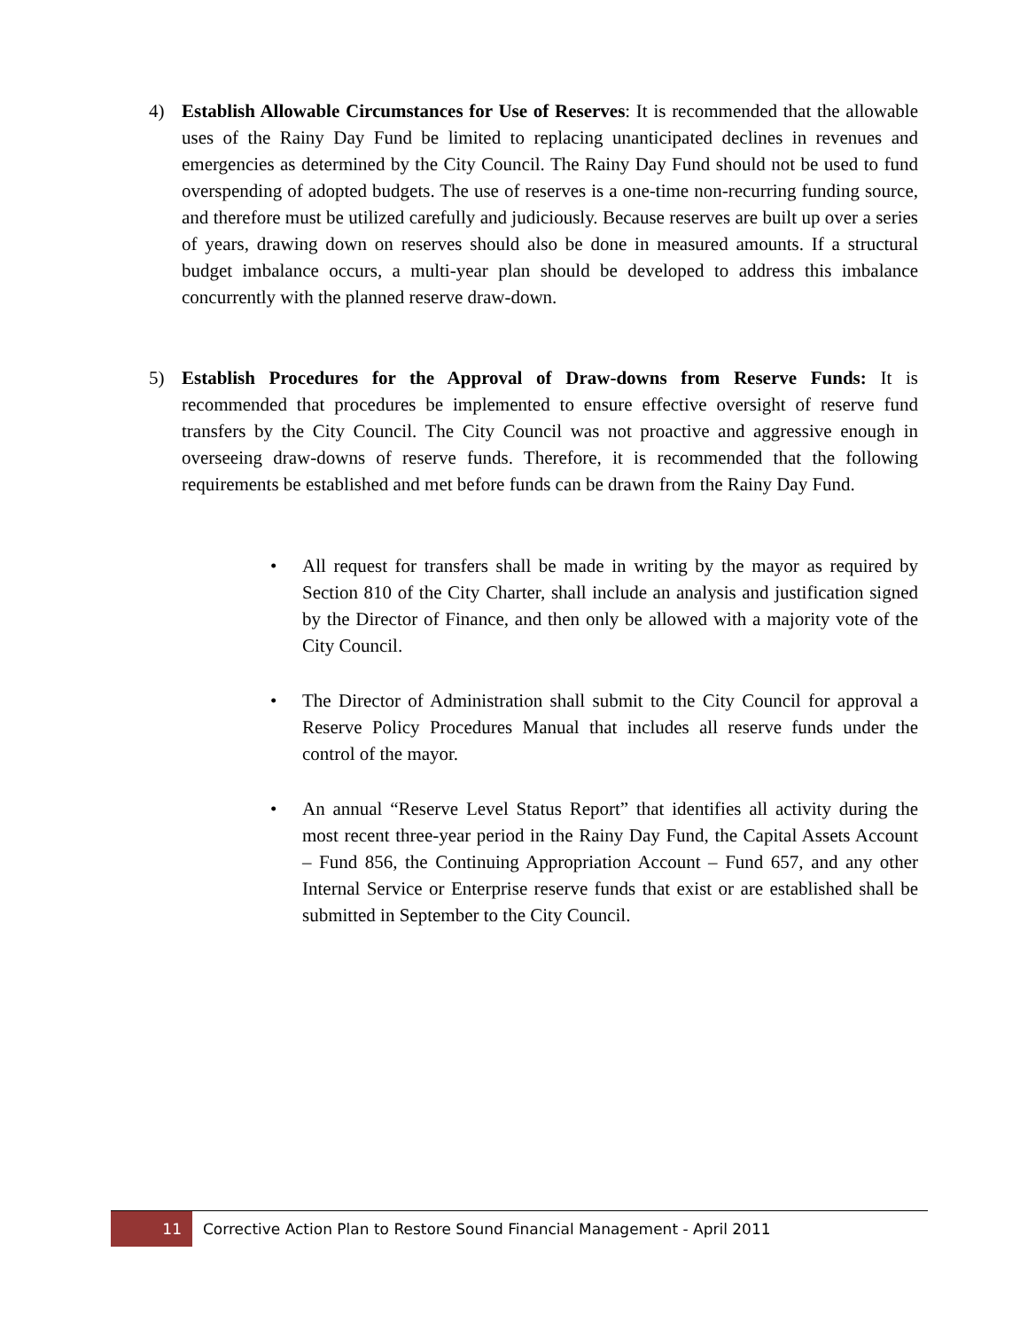4) Establish Allowable Circumstances for Use of Reserves: It is recommended that the allowable uses of the Rainy Day Fund be limited to replacing unanticipated declines in revenues and emergencies as determined by the City Council. The Rainy Day Fund should not be used to fund overspending of adopted budgets. The use of reserves is a one-time non-recurring funding source, and therefore must be utilized carefully and judiciously. Because reserves are built up over a series of years, drawing down on reserves should also be done in measured amounts. If a structural budget imbalance occurs, a multi-year plan should be developed to address this imbalance concurrently with the planned reserve draw-down.
5) Establish Procedures for the Approval of Draw-downs from Reserve Funds: It is recommended that procedures be implemented to ensure effective oversight of reserve fund transfers by the City Council. The City Council was not proactive and aggressive enough in overseeing draw-downs of reserve funds. Therefore, it is recommended that the following requirements be established and met before funds can be drawn from the Rainy Day Fund.
• All request for transfers shall be made in writing by the mayor as required by Section 810 of the City Charter, shall include an analysis and justification signed by the Director of Finance, and then only be allowed with a majority vote of the City Council.
• The Director of Administration shall submit to the City Council for approval a Reserve Policy Procedures Manual that includes all reserve funds under the control of the mayor.
• An annual “Reserve Level Status Report” that identifies all activity during the most recent three-year period in the Rainy Day Fund, the Capital Assets Account – Fund 856, the Continuing Appropriation Account – Fund 657, and any other Internal Service or Enterprise reserve funds that exist or are established shall be submitted in September to the City Council.
11
Corrective Action Plan to Restore Sound Financial Management - April 2011